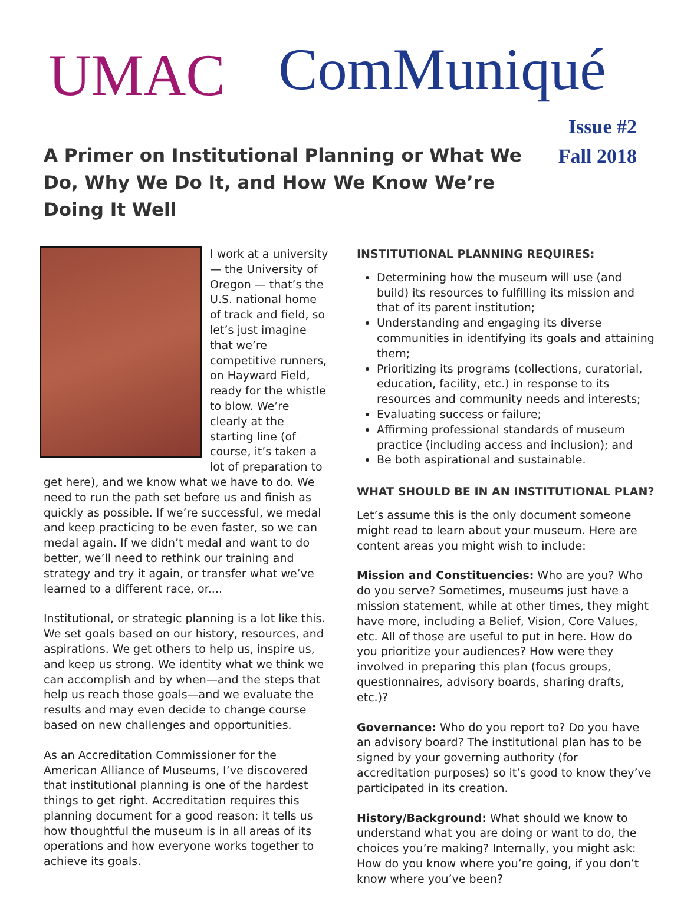UMAC ComMuniqué
Issue #2
Fall 2018
A Primer on Institutional Planning or What We Do, Why We Do It, and How We Know We’re Doing It Well
I work at a university — the University of Oregon — that’s the U.S. national home of track and field, so let’s just imagine that we’re competitive runners, on Hayward Field, ready for the whistle to blow. We’re clearly at the starting line (of course, it’s taken a lot of preparation to get here), and we know what we have to do. We need to run the path set before us and finish as quickly as possible. If we’re successful, we medal and keep practicing to be even faster, so we can medal again. If we didn’t medal and want to do better, we’ll need to rethink our training and strategy and try it again, or transfer what we’ve learned to a different race, or....
Institutional, or strategic planning is a lot like this. We set goals based on our history, resources, and aspirations. We get others to help us, inspire us, and keep us strong. We identity what we think we can accomplish and by when—and the steps that help us reach those goals—and we evaluate the results and may even decide to change course based on new challenges and opportunities.
As an Accreditation Commissioner for the American Alliance of Museums, I’ve discovered that institutional planning is one of the hardest things to get right. Accreditation requires this planning document for a good reason: it tells us how thoughtful the museum is in all areas of its operations and how everyone works together to achieve its goals.
INSTITUTIONAL PLANNING REQUIRES:
Determining how the museum will use (and build) its resources to fulfilling its mission and that of its parent institution;
Understanding and engaging its diverse communities in identifying its goals and attaining them;
Prioritizing its programs (collections, curatorial, education, facility, etc.) in response to its resources and community needs and interests;
Evaluating success or failure;
Affirming professional standards of museum practice (including access and inclusion); and
Be both aspirational and sustainable.
WHAT SHOULD BE IN AN INSTITUTIONAL PLAN?
Let’s assume this is the only document someone might read to learn about your museum. Here are content areas you might wish to include:
Mission and Constituencies: Who are you? Who do you serve? Sometimes, museums just have a mission statement, while at other times, they might have more, including a Belief, Vision, Core Values, etc. All of those are useful to put in here. How do you prioritize your audiences? How were they involved in preparing this plan (focus groups, questionnaires, advisory boards, sharing drafts, etc.)?
Governance: Who do you report to? Do you have an advisory board? The institutional plan has to be signed by your governing authority (for accreditation purposes) so it’s good to know they’ve participated in its creation.
History/Background: What should we know to understand what you are doing or want to do, the choices you’re making? Internally, you might ask: How do you know where you’re going, if you don’t know where you’ve been?